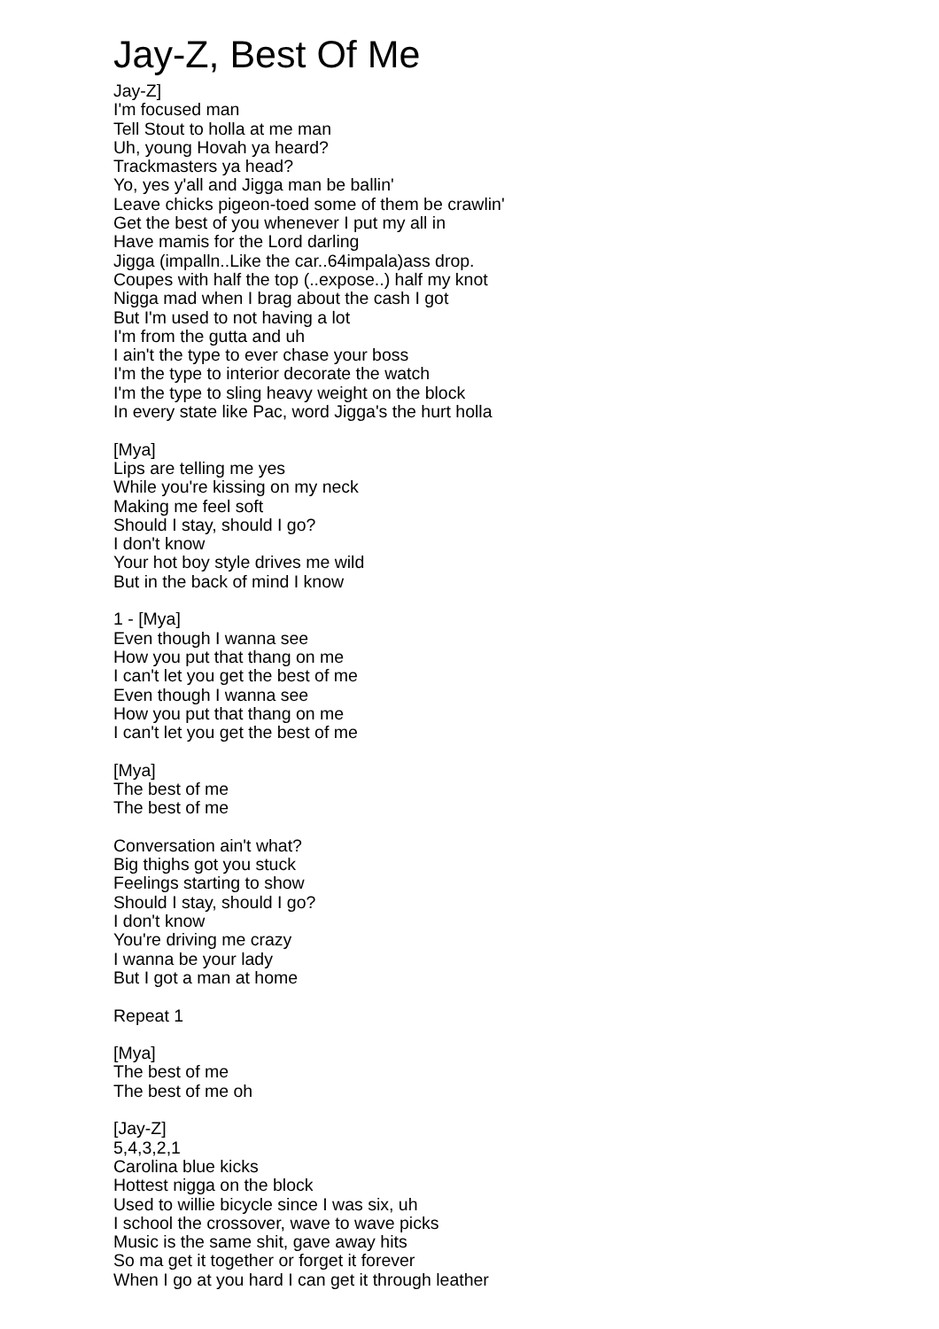Jay-Z, Best Of Me
Jay-Z]
I'm focused man
Tell Stout to holla at me man
Uh, young Hovah ya heard?
Trackmasters ya head?
Yo, yes y'all and Jigga man be ballin'
Leave chicks pigeon-toed some of them be crawlin'
Get the best of you whenever I put my all in
Have mamis for the Lord darling
Jigga (impalln..Like the car..64impala)ass drop.
Coupes with half the top (..expose..) half my knot
Nigga mad when I brag about the cash I got
But I'm used to not having a lot
I'm from the gutta and uh
I ain't the type to ever chase your boss
I'm the type to interior decorate the watch
I'm the type to sling heavy weight on the block
In every state like Pac, word Jigga's the hurt holla
[Mya]
Lips are telling me yes
While you're kissing on my neck
Making me feel soft
Should I stay, should I go?
I don't know
Your hot boy style drives me wild
But in the back of mind I know
1 - [Mya]
Even though I wanna see
How you put that thang on me
I can't let you get the best of me
Even though I wanna see
How you put that thang on me
I can't let you get the best of me
[Mya]
The best of me
The best of me
Conversation ain't what?
Big thighs got you stuck
Feelings starting to show
Should I stay, should I go?
I don't know
You're driving me crazy
I wanna be your lady
But I got a man at home
Repeat 1
[Mya]
The best of me
The best of me oh
[Jay-Z]
5,4,3,2,1
Carolina blue kicks
Hottest nigga on the block
Used to willie bicycle since I was six, uh
I school the crossover, wave to wave picks
Music is the same shit, gave away hits
So ma get it together or forget it forever
When I go at you hard I can get it through leather